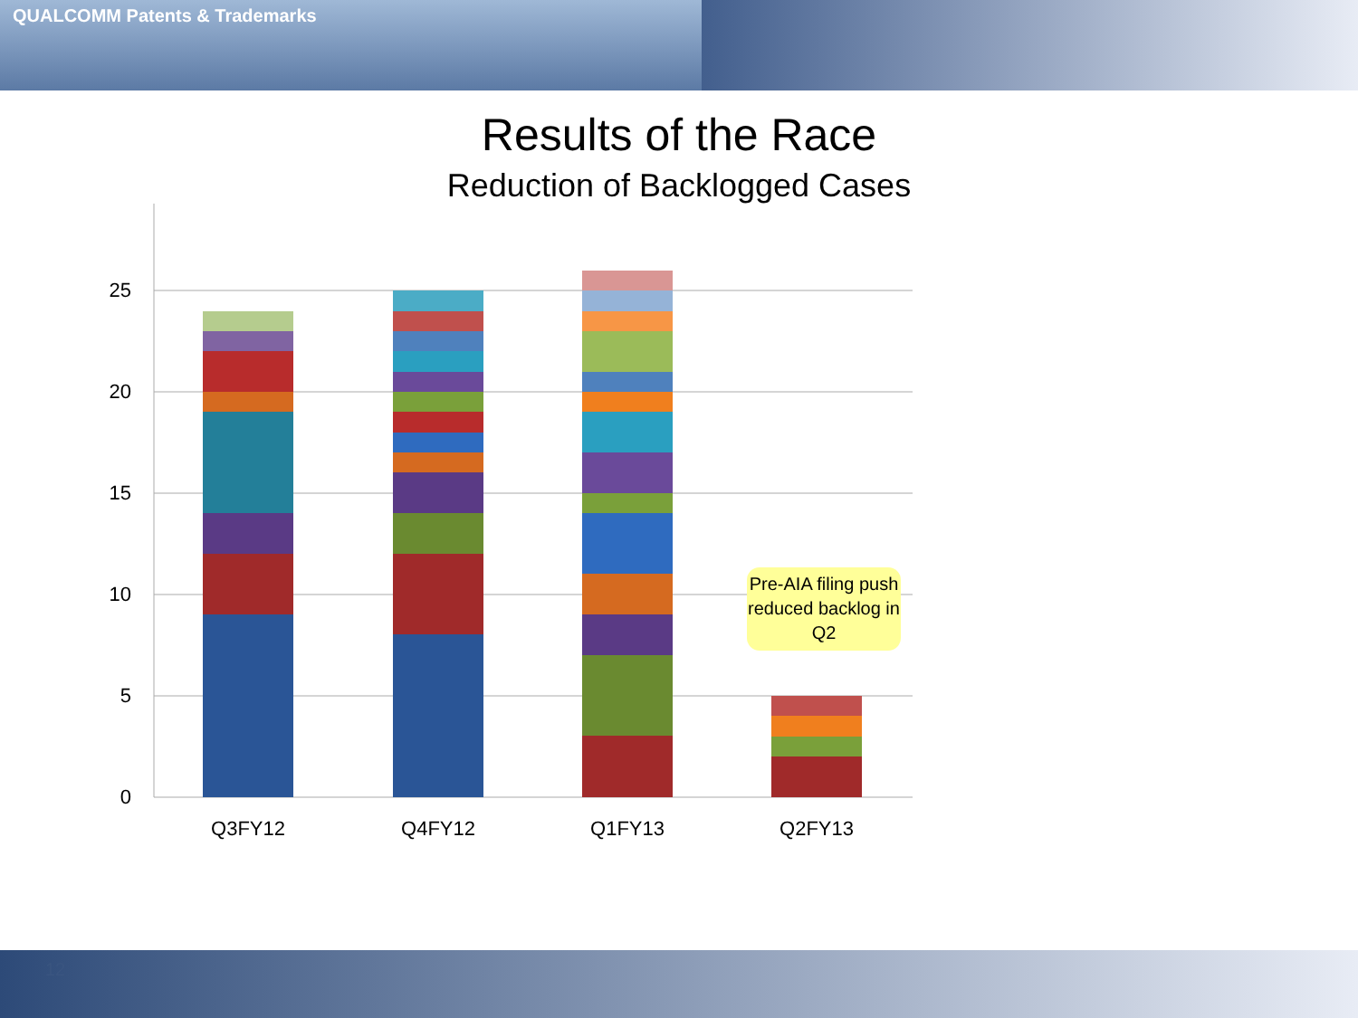QUALCOMM Patents & Trademarks
Results of the Race
Reduction of Backlogged Cases
25
20
15
10
5
0
Q3FY12
Q4FY12
Q1FY13
Q2FY13
Pre-AIA filing push reduced backlog in Q2
12